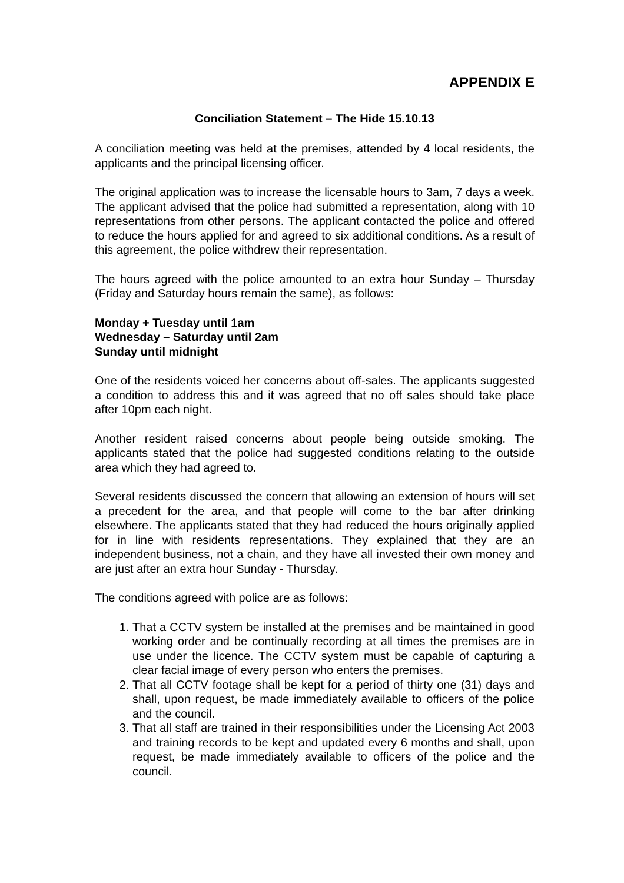APPENDIX E
Conciliation Statement – The Hide 15.10.13
A conciliation meeting was held at the premises, attended by 4 local residents, the applicants and the principal licensing officer.
The original application was to increase the licensable hours to 3am, 7 days a week. The applicant advised that the police had submitted a representation, along with 10 representations from other persons. The applicant contacted the police and offered to reduce the hours applied for and agreed to six additional conditions. As a result of this agreement, the police withdrew their representation.
The hours agreed with the police amounted to an extra hour Sunday – Thursday (Friday and Saturday hours remain the same), as follows:
Monday + Tuesday until 1am
Wednesday – Saturday until 2am
Sunday until midnight
One of the residents voiced her concerns about off-sales. The applicants suggested a condition to address this and it was agreed that no off sales should take place after 10pm each night.
Another resident raised concerns about people being outside smoking. The applicants stated that the police had suggested conditions relating to the outside area which they had agreed to.
Several residents discussed the concern that allowing an extension of hours will set a precedent for the area, and that people will come to the bar after drinking elsewhere. The applicants stated that they had reduced the hours originally applied for in line with residents representations. They explained that they are an independent business, not a chain, and they have all invested their own money and are just after an extra hour Sunday - Thursday.
The conditions agreed with police are as follows:
1. That a CCTV system be installed at the premises and be maintained in good working order and be continually recording at all times the premises are in use under the licence. The CCTV system must be capable of capturing a clear facial image of every person who enters the premises.
2. That all CCTV footage shall be kept for a period of thirty one (31) days and shall, upon request, be made immediately available to officers of the police and the council.
3. That all staff are trained in their responsibilities under the Licensing Act 2003 and training records to be kept and updated every 6 months and shall, upon request, be made immediately available to officers of the police and the council.